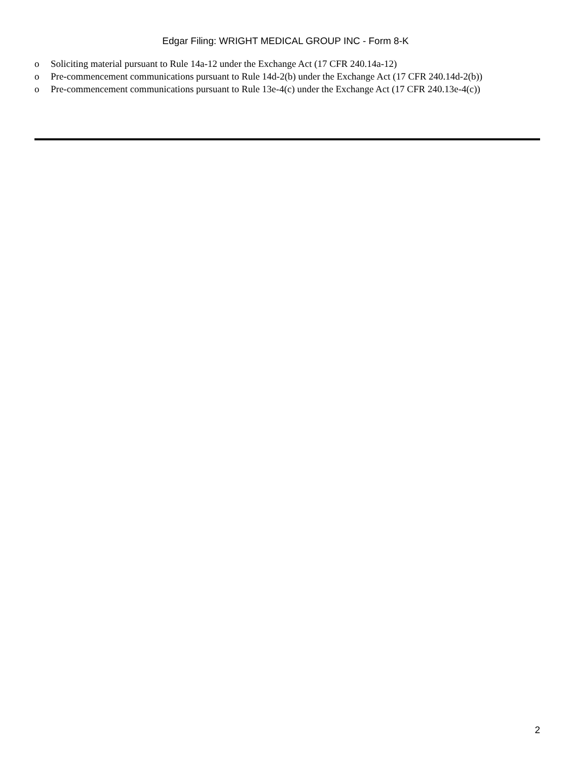Edgar Filing: WRIGHT MEDICAL GROUP INC - Form 8-K
o Soliciting material pursuant to Rule 14a-12 under the Exchange Act (17 CFR 240.14a-12)
o Pre-commencement communications pursuant to Rule 14d-2(b) under the Exchange Act (17 CFR 240.14d-2(b))
o Pre-commencement communications pursuant to Rule 13e-4(c) under the Exchange Act (17 CFR 240.13e-4(c))
2